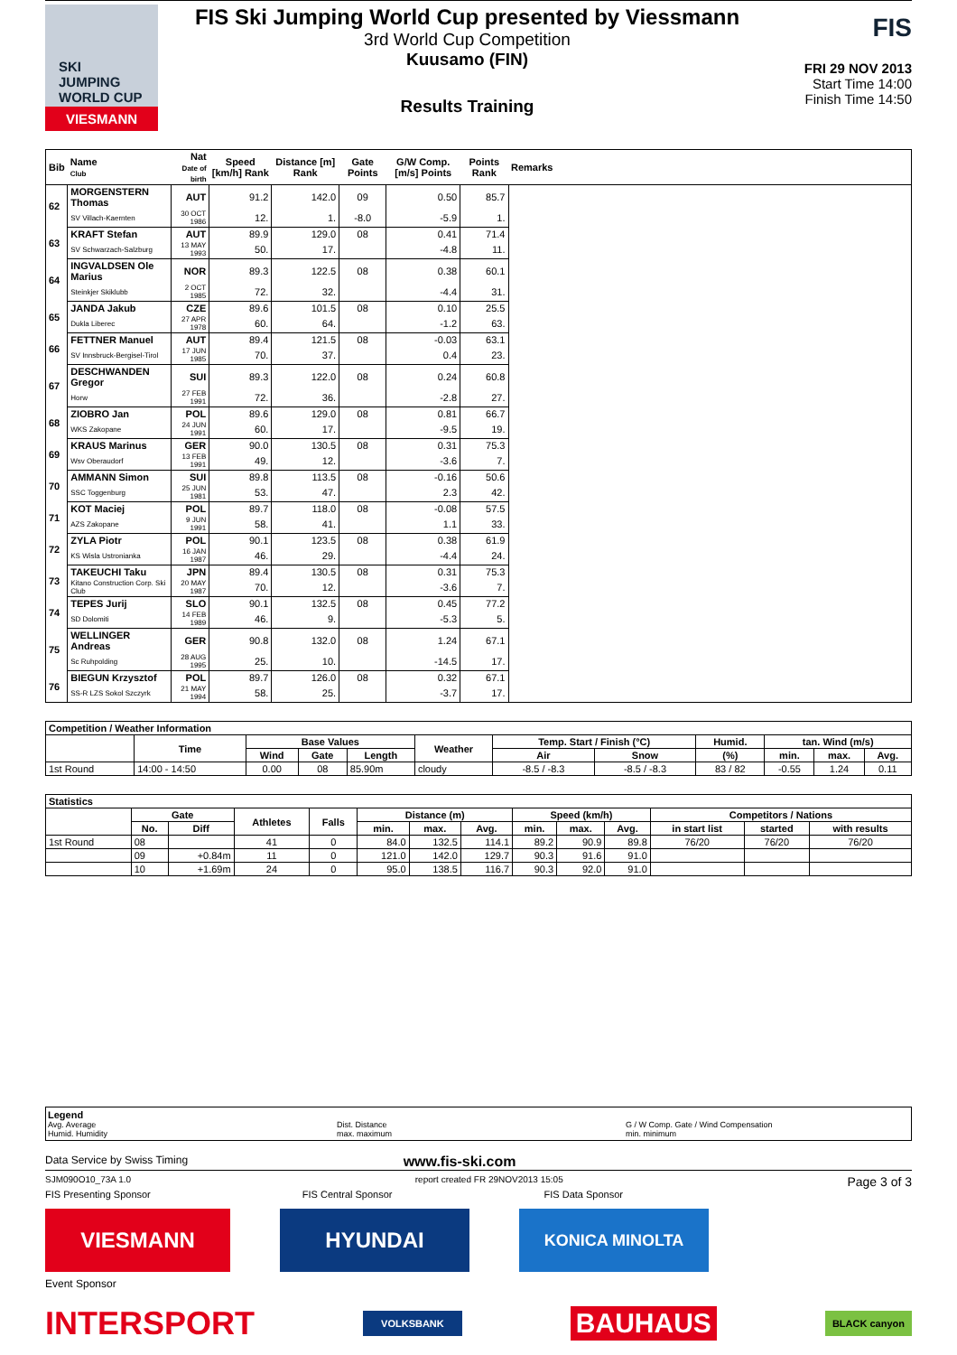SKI
JUMPING
WORLD CUP
VIESMANN
FIS Ski Jumping World Cup presented by Viessmann
3rd World Cup Competition
Kuusamo (FIN)
Results Training
FIS
FRI 29 NOV 2013
Start Time 14:00
Finish Time 14:50
| Bib | Name Club | Nat Date of birth | Speed [km/h] Rank | Distance [m] Rank | Gate Points | G/W Comp. [m/s] Points | Points Rank | Remarks |
| --- | --- | --- | --- | --- | --- | --- | --- | --- |
| 62 | MORGENSTERN Thomas | AUT | 91.2 | 142.0 | 09 | 0.50 | 85.7 | |
| | SV Villach-Kaernten | 30 OCT 1986 | 12. | 1. | -8.0 | -5.9 | 1. | |
| 63 | KRAFT Stefan | AUT | 89.9 | 129.0 | 08 | 0.41 | 71.4 | |
| | SV Schwarzach-Salzburg | 13 MAY 1993 | 50. | 17. | | -4.8 | 11. | |
| 64 | INGVALDSEN Ole Marius | NOR | 89.3 | 122.5 | 08 | 0.38 | 60.1 | |
| | Steinkjer Skiklubb | 2 OCT 1985 | 72. | 32. | | -4.4 | 31. | |
| 65 | JANDA Jakub | CZE | 89.6 | 101.5 | 08 | 0.10 | 25.5 | |
| | Dukla Liberec | 27 APR 1978 | 60. | 64. | | -1.2 | 63. | |
| 66 | FETTNER Manuel | AUT | 89.4 | 121.5 | 08 | -0.03 | 63.1 | |
| | SV Innsbruck-Bergisel-Tirol | 17 JUN 1985 | 70. | 37. | | 0.4 | 23. | |
| 67 | DESCHWANDEN Gregor | SUI | 89.3 | 122.0 | 08 | 0.24 | 60.8 | |
| | Horw | 27 FEB 1991 | 72. | 36. | | -2.8 | 27. | |
| 68 | ZIOBRO Jan | POL | 89.6 | 129.0 | 08 | 0.81 | 66.7 | |
| | WKS Zakopane | 24 JUN 1991 | 60. | 17. | | -9.5 | 19. | |
| 69 | KRAUS Marinus | GER | 90.0 | 130.5 | 08 | 0.31 | 75.3 | |
| | Wsv Oberaudorf | 13 FEB 1991 | 49. | 12. | | -3.6 | 7. | |
| 70 | AMMANN Simon | SUI | 89.8 | 113.5 | 08 | -0.16 | 50.6 | |
| | SSC Toggenburg | 25 JUN 1981 | 53. | 47. | | 2.3 | 42. | |
| 71 | KOT Maciej | POL | 89.7 | 118.0 | 08 | -0.08 | 57.5 | |
| | AZS Zakopane | 9 JUN 1991 | 58. | 41. | | 1.1 | 33. | |
| 72 | ZYLA Piotr | POL | 90.1 | 123.5 | 08 | 0.38 | 61.9 | |
| | KS Wisla Ustronianka | 16 JAN 1987 | 46. | 29. | | -4.4 | 24. | |
| 73 | TAKEUCHI Taku | JPN | 89.4 | 130.5 | 08 | 0.31 | 75.3 | |
| | Kitano Construction Corp. Ski Club | 20 MAY 1987 | 70. | 12. | | -3.6 | 7. | |
| 74 | TEPES Jurij | SLO | 90.1 | 132.5 | 08 | 0.45 | 77.2 | |
| | SD Dolomiti | 14 FEB 1989 | 46. | 9. | | -5.3 | 5. | |
| 75 | WELLINGER Andreas | GER | 90.8 | 132.0 | 08 | 1.24 | 67.1 | |
| | Sc Ruhpolding | 28 AUG 1995 | 25. | 10. | | -14.5 | 17. | |
| 76 | BIEGUN Krzysztof | POL | 89.7 | 126.0 | 08 | 0.32 | 67.1 | |
| | SS-R LZS Sokol Szczyrk | 21 MAY 1994 | 58. | 25. | | -3.7 | 17. | |
| Competition / Weather Information | | | | | | | | | | | |
| --- | --- | --- | --- | --- | --- | --- | --- | --- | --- | --- | --- |
| | Time | Base Values | | | Weather | Temp. Start / Finish (°C) | | Humid. | tan. Wind (m/s) | | |
| | | Wind | Gate | Length | | Air | Snow | (%) | min. | max. | Avg. |
| 1st Round | 14:00 - 14:50 | 0.00 | 08 | 85.90m | cloudy | -8.5 / -8.3 | -8.5 / -8.3 | 83 / 82 | -0.55 | 1.24 | 0.11 |
| Statistics | | | | | | | | | | | | | |
| --- | --- | --- | --- | --- | --- | --- | --- | --- | --- | --- | --- | --- | --- |
| | Gate | | Athletes | Falls | Distance (m) | | | Speed (km/h) | | | Competitors / Nations | | |
| | No. | Diff | | | min. | max. | Avg. | min. | max. | Avg. | in start list | started | with results |
| 1st Round | 08 | | 41 | 0 | 84.0 | 132.5 | 114.1 | 89.2 | 90.9 | 89.8 | 76/20 | 76/20 | 76/20 |
| | 09 | +0.84m | 11 | 0 | 121.0 | 142.0 | 129.7 | 90.3 | 91.6 | 91.0 | | | |
| | 10 | +1.69m | 24 | 0 | 95.0 | 138.5 | 116.7 | 90.3 | 92.0 | 91.0 | | | |
Legend
Avg. Average
Humid. Humidity
Dist. Distance
max. maximum
G / W Comp. Gate / Wind Compensation
min. minimum
Data Service by Swiss Timing www.fis-ski.com
SJM090O10_73A 1.0 report created FR 29NOV2013 15:05 Page 3 of 3
FIS Presenting Sponsor FIS Central Sponsor FIS Data Sponsor
VIESMANN HYUNDAI
KONICA MINOLTA
Event Sponsor
INTERSPORT VOLKSBANK BAUHAUS BLACK canyon